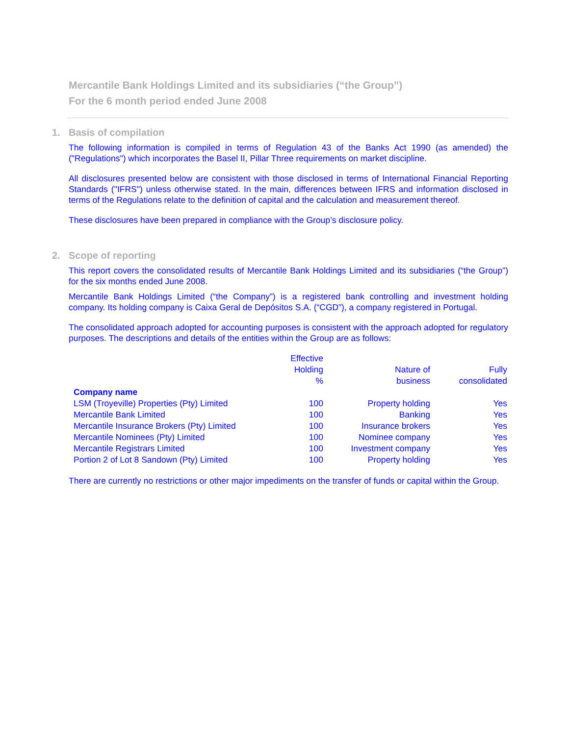Mercantile Bank Holdings Limited and its subsidiaries (“the Group”)
For the 6 month period ended June 2008
1. Basis of compilation
The following information is compiled in terms of Regulation 43 of the Banks Act 1990 (as amended) the ("Regulations") which incorporates the Basel II, Pillar Three requirements on market discipline.
All disclosures presented below are consistent with those disclosed in terms of International Financial Reporting Standards ("IFRS") unless otherwise stated. In the main, differences between IFRS and information disclosed in terms of the Regulations relate to the definition of capital and the calculation and measurement thereof.
These disclosures have been prepared in compliance with the Group’s disclosure policy.
2. Scope of reporting
This report covers the consolidated results of Mercantile Bank Holdings Limited and its subsidiaries (“the Group”) for the six months ended June 2008.
Mercantile Bank Holdings Limited (“the Company”) is a registered bank controlling and investment holding company. Its holding company is Caixa Geral de Depósitos S.A. (“CGD”), a company registered in Portugal.
The consolidated approach adopted for accounting purposes is consistent with the approach adopted for regulatory purposes. The descriptions and details of the entities within the Group are as follows:
| | Effective Holding % | Nature of business | Fully consolidated |
| --- | --- | --- | --- |
| Company name | | | |
| LSM (Troyeville) Properties (Pty) Limited | 100 | Property holding | Yes |
| Mercantile Bank Limited | 100 | Banking | Yes |
| Mercantile Insurance Brokers (Pty) Limited | 100 | Insurance brokers | Yes |
| Mercantile Nominees (Pty) Limited | 100 | Nominee company | Yes |
| Mercantile Registrars Limited | 100 | Investment company | Yes |
| Portion 2 of Lot 8 Sandown (Pty) Limited | 100 | Property holding | Yes |
There are currently no restrictions or other major impediments on the transfer of funds or capital within the Group.